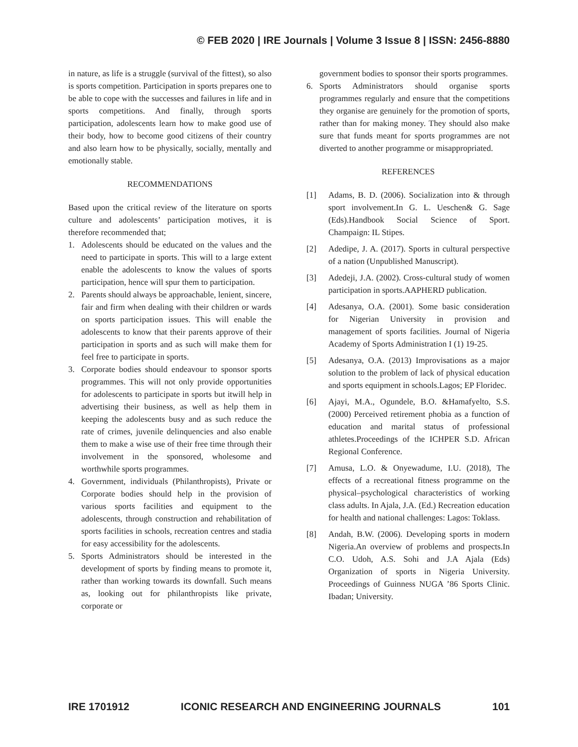© FEB 2020 | IRE Journals | Volume 3 Issue 8 | ISSN: 2456-8880
in nature, as life is a struggle (survival of the fittest), so also is sports competition. Participation in sports prepares one to be able to cope with the successes and failures in life and in sports competitions. And finally, through sports participation, adolescents learn how to make good use of their body, how to become good citizens of their country and also learn how to be physically, socially, mentally and emotionally stable.
RECOMMENDATIONS
Based upon the critical review of the literature on sports culture and adolescents’ participation motives, it is therefore recommended that;
1. Adolescents should be educated on the values and the need to participate in sports. This will to a large extent enable the adolescents to know the values of sports participation, hence will spur them to participation.
2. Parents should always be approachable, lenient, sincere, fair and firm when dealing with their children or wards on sports participation issues. This will enable the adolescents to know that their parents approve of their participation in sports and as such will make them for feel free to participate in sports.
3. Corporate bodies should endeavour to sponsor sports programmes. This will not only provide opportunities for adolescents to participate in sports but itwill help in advertising their business, as well as help them in keeping the adolescents busy and as such reduce the rate of crimes, juvenile delinquencies and also enable them to make a wise use of their free time through their involvement in the sponsored, wholesome and worthwhile sports programmes.
4. Government, individuals (Philanthropists), Private or Corporate bodies should help in the provision of various sports facilities and equipment to the adolescents, through construction and rehabilitation of sports facilities in schools, recreation centres and stadia for easy accessibility for the adolescents.
5. Sports Administrators should be interested in the development of sports by finding means to promote it, rather than working towards its downfall. Such means as, looking out for philanthropists like private, corporate or
government bodies to sponsor their sports programmes.
6. Sports Administrators should organise sports programmes regularly and ensure that the competitions they organise are genuinely for the promotion of sports, rather than for making money. They should also make sure that funds meant for sports programmes are not diverted to another programme or misappropriated.
REFERENCES
[1] Adams, B. D. (2006). Socialization into & through sport involvement.In G. L. Ueschen& G. Sage (Eds).Handbook Social Science of Sport. Champaign: IL Stipes.
[2] Adedipe, J. A. (2017). Sports in cultural perspective of a nation (Unpublished Manuscript).
[3] Adedeji, J.A. (2002). Cross-cultural study of women participation in sports.AAPHERD publication.
[4] Adesanya, O.A. (2001). Some basic consideration for Nigerian University in provision and management of sports facilities. Journal of Nigeria Academy of Sports Administration I (1) 19-25.
[5] Adesanya, O.A. (2013) Improvisations as a major solution to the problem of lack of physical education and sports equipment in schools.Lagos; EP Floridec.
[6] Ajayi, M.A., Ogundele, B.O. &Hamafyelto, S.S. (2000) Perceived retirement phobia as a function of education and marital status of professional athletes.Proceedings of the ICHPER S.D. African Regional Conference.
[7] Amusa, L.O. & Onyewadume, I.U. (2018), The effects of a recreational fitness programme on the physical–psychological characteristics of working class adults. In Ajala, J.A. (Ed.) Recreation education for health and national challenges: Lagos: Toklass.
[8] Andah, B.W. (2006). Developing sports in modern Nigeria.An overview of problems and prospects.In C.O. Udoh, A.S. Sohi and J.A Ajala (Eds) Organization of sports in Nigeria University. Proceedings of Guinness NUGA ’86 Sports Clinic. Ibadan; University.
IRE 1701912 ICONIC RESEARCH AND ENGINEERING JOURNALS 101